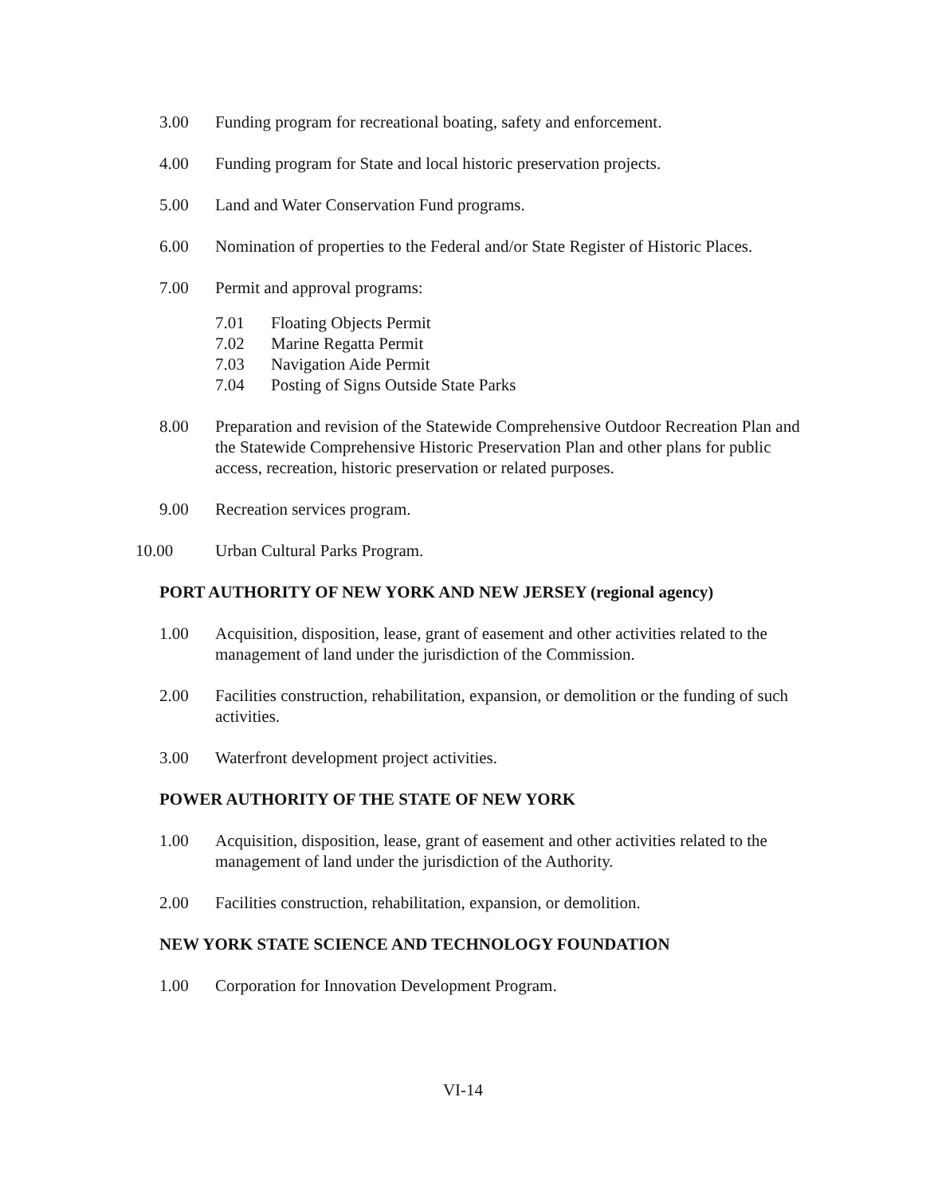3.00 Funding program for recreational boating, safety and enforcement.
4.00 Funding program for State and local historic preservation projects.
5.00 Land and Water Conservation Fund programs.
6.00 Nomination of properties to the Federal and/or State Register of Historic Places.
7.00 Permit and approval programs:
7.01 Floating Objects Permit
7.02 Marine Regatta Permit
7.03 Navigation Aide Permit
7.04 Posting of Signs Outside State Parks
8.00 Preparation and revision of the Statewide Comprehensive Outdoor Recreation Plan and the Statewide Comprehensive Historic Preservation Plan and other plans for public access, recreation, historic preservation or related purposes.
9.00 Recreation services program.
10.00 Urban Cultural Parks Program.
PORT AUTHORITY OF NEW YORK AND NEW JERSEY (regional agency)
1.00 Acquisition, disposition, lease, grant of easement and other activities related to the management of land under the jurisdiction of the Commission.
2.00 Facilities construction, rehabilitation, expansion, or demolition or the funding of such activities.
3.00 Waterfront development project activities.
POWER AUTHORITY OF THE STATE OF NEW YORK
1.00 Acquisition, disposition, lease, grant of easement and other activities related to the management of land under the jurisdiction of the Authority.
2.00 Facilities construction, rehabilitation, expansion, or demolition.
NEW YORK STATE SCIENCE AND TECHNOLOGY FOUNDATION
1.00 Corporation for Innovation Development Program.
VI-14